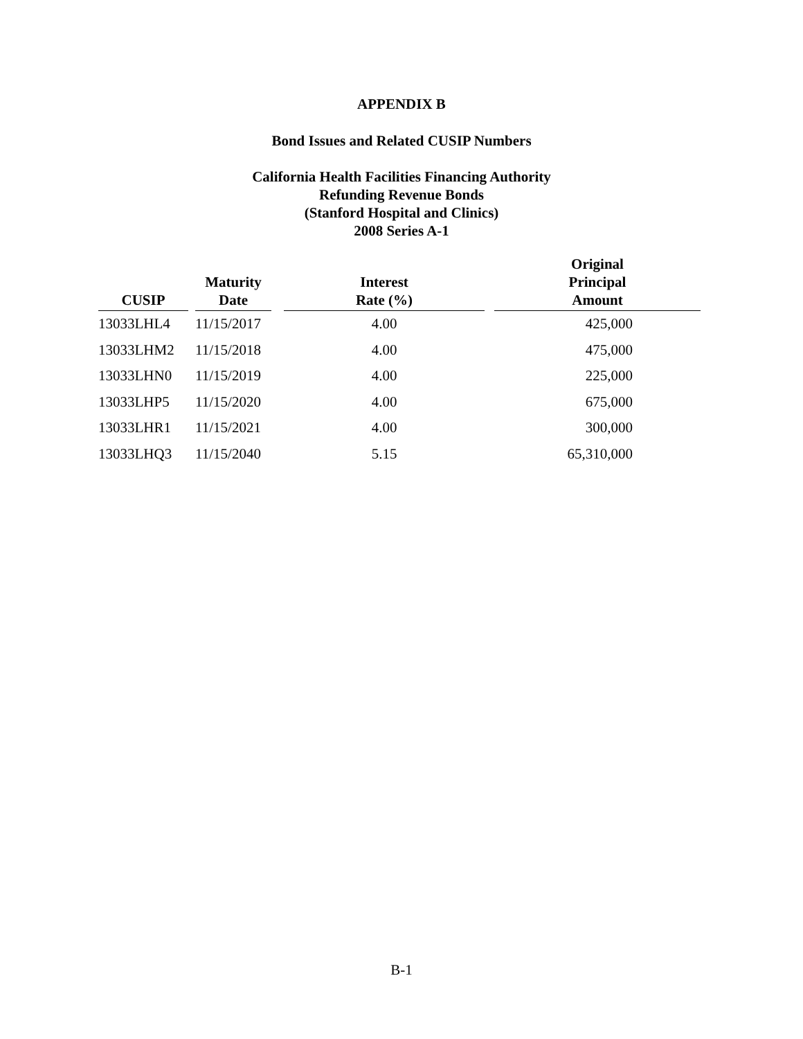APPENDIX B
Bond Issues and Related CUSIP Numbers
California Health Facilities Financing Authority
Refunding Revenue Bonds
(Stanford Hospital and Clinics)
2008 Series A-1
| CUSIP | | Maturity Date | | Interest Rate (%) | | Original Principal Amount |
| --- | --- | --- | --- | --- | --- | --- |
| 13033LHL4 | | 11/15/2017 | | 4.00 | | 425,000 |
| 13033LHM2 | | 11/15/2018 | | 4.00 | | 475,000 |
| 13033LHN0 | | 11/15/2019 | | 4.00 | | 225,000 |
| 13033LHP5 | | 11/15/2020 | | 4.00 | | 675,000 |
| 13033LHR1 | | 11/15/2021 | | 4.00 | | 300,000 |
| 13033LHQ3 | | 11/15/2040 | | 5.15 | | 65,310,000 |
B-1